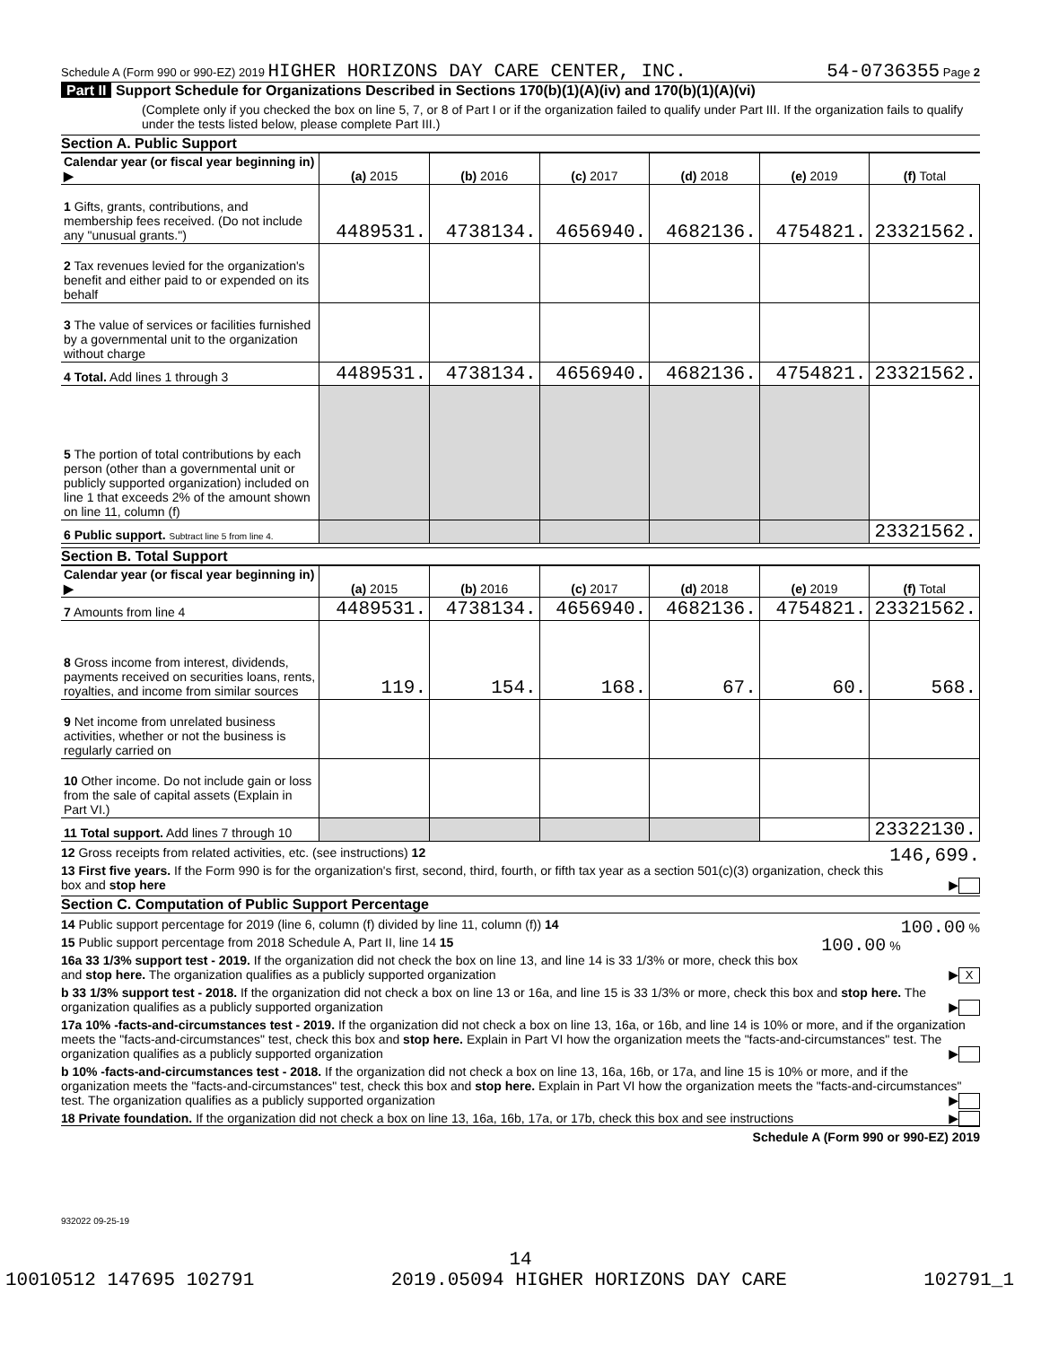Schedule A (Form 990 or 990-EZ) 2019 HIGHER HORIZONS DAY CARE CENTER, INC. 54-0736355 Page 2
Part II Support Schedule for Organizations Described in Sections 170(b)(1)(A)(iv) and 170(b)(1)(A)(vi)
(Complete only if you checked the box on line 5, 7, or 8 of Part I or if the organization failed to qualify under Part III. If the organization fails to qualify under the tests listed below, please complete Part III.)
Section A. Public Support
| Calendar year (or fiscal year beginning in) ▶ | (a) 2015 | (b) 2016 | (c) 2017 | (d) 2018 | (e) 2019 | (f) Total |
| --- | --- | --- | --- | --- | --- | --- |
| 1 Gifts, grants, contributions, and membership fees received. (Do not include any "unusual grants.") | 4489531. | 4738134. | 4656940. | 4682136. | 4754821. | 23321562. |
| 2 Tax revenues levied for the organization's benefit and either paid to or expended on its behalf | | | | | | |
| 3 The value of services or facilities furnished by a governmental unit to the organization without charge | | | | | | |
| 4 Total. Add lines 1 through 3 | 4489531. | 4738134. | 4656940. | 4682136. | 4754821. | 23321562. |
| 5 The portion of total contributions by each person (other than a governmental unit or publicly supported organization) included on line 1 that exceeds 2% of the amount shown on line 11, column (f) | | | | | | |
| 6 Public support. Subtract line 5 from line 4. | | | | | | 23321562. |
Section B. Total Support
| Calendar year (or fiscal year beginning in) ▶ | (a) 2015 | (b) 2016 | (c) 2017 | (d) 2018 | (e) 2019 | (f) Total |
| --- | --- | --- | --- | --- | --- | --- |
| 7 Amounts from line 4 | 4489531. | 4738134. | 4656940. | 4682136. | 4754821. | 23321562. |
| 8 Gross income from interest, dividends, payments received on securities loans, rents, royalties, and income from similar sources | 119. | 154. | 168. | 67. | 60. | 568. |
| 9 Net income from unrelated business activities, whether or not the business is regularly carried on | | | | | | |
| 10 Other income. Do not include gain or loss from the sale of capital assets (Explain in Part VI.) | | | | | | |
| 11 Total support. Add lines 7 through 10 | | | | | | 23322130. |
12 Gross receipts from related activities, etc. (see instructions) 12 146,699.
13 First five years. If the Form 990 is for the organization's first, second, third, fourth, or fifth tax year as a section 501(c)(3) organization, check this box and stop here ▶
Section C. Computation of Public Support Percentage
14 Public support percentage for 2019 (line 6, column (f) divided by line 11, column (f)) 14 100.00 %
15 Public support percentage from 2018 Schedule A, Part II, line 14 15 100.00 %
16a 33 1/3% support test - 2019. If the organization did not check the box on line 13, and line 14 is 33 1/3% or more, check this box and stop here. The organization qualifies as a publicly supported organization ▶ X
b 33 1/3% support test - 2018. If the organization did not check a box on line 13 or 16a, and line 15 is 33 1/3% or more, check this box and stop here. The organization qualifies as a publicly supported organization ▶
17a 10% -facts-and-circumstances test - 2019. If the organization did not check a box on line 13, 16a, or 16b, and line 14 is 10% or more, and if the organization meets the "facts-and-circumstances" test, check this box and stop here. Explain in Part VI how the organization meets the "facts-and-circumstances" test. The organization qualifies as a publicly supported organization ▶
b 10% -facts-and-circumstances test - 2018. If the organization did not check a box on line 13, 16a, 16b, or 17a, and line 15 is 10% or more, and if the organization meets the "facts-and-circumstances" test, check this box and stop here. Explain in Part VI how the organization meets the "facts-and-circumstances" test. The organization qualifies as a publicly supported organization ▶
18 Private foundation. If the organization did not check a box on line 13, 16a, 16b, 17a, or 17b, check this box and see instructions ▶
Schedule A (Form 990 or 990-EZ) 2019
932022 09-25-19
14
10010512 147695 102791 2019.05094 HIGHER HORIZONS DAY CARE 102791_1